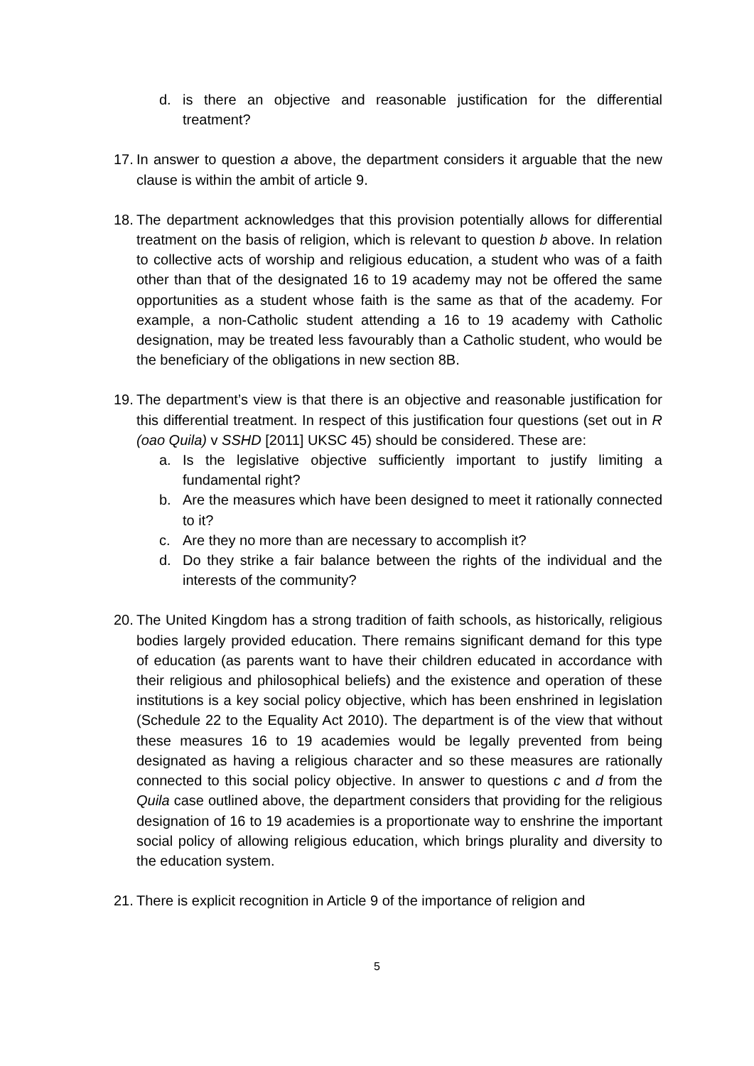d. is there an objective and reasonable justification for the differential treatment?
17. In answer to question a above, the department considers it arguable that the new clause is within the ambit of article 9.
18. The department acknowledges that this provision potentially allows for differential treatment on the basis of religion, which is relevant to question b above. In relation to collective acts of worship and religious education, a student who was of a faith other than that of the designated 16 to 19 academy may not be offered the same opportunities as a student whose faith is the same as that of the academy. For example, a non-Catholic student attending a 16 to 19 academy with Catholic designation, may be treated less favourably than a Catholic student, who would be the beneficiary of the obligations in new section 8B.
19. The department’s view is that there is an objective and reasonable justification for this differential treatment. In respect of this justification four questions (set out in R (oao Quila) v SSHD [2011] UKSC 45) should be considered. These are:
a. Is the legislative objective sufficiently important to justify limiting a fundamental right?
b. Are the measures which have been designed to meet it rationally connected to it?
c. Are they no more than are necessary to accomplish it?
d. Do they strike a fair balance between the rights of the individual and the interests of the community?
20. The United Kingdom has a strong tradition of faith schools, as historically, religious bodies largely provided education. There remains significant demand for this type of education (as parents want to have their children educated in accordance with their religious and philosophical beliefs) and the existence and operation of these institutions is a key social policy objective, which has been enshrined in legislation (Schedule 22 to the Equality Act 2010). The department is of the view that without these measures 16 to 19 academies would be legally prevented from being designated as having a religious character and so these measures are rationally connected to this social policy objective. In answer to questions c and d from the Quila case outlined above, the department considers that providing for the religious designation of 16 to 19 academies is a proportionate way to enshrine the important social policy of allowing religious education, which brings plurality and diversity to the education system.
21. There is explicit recognition in Article 9 of the importance of religion and
5